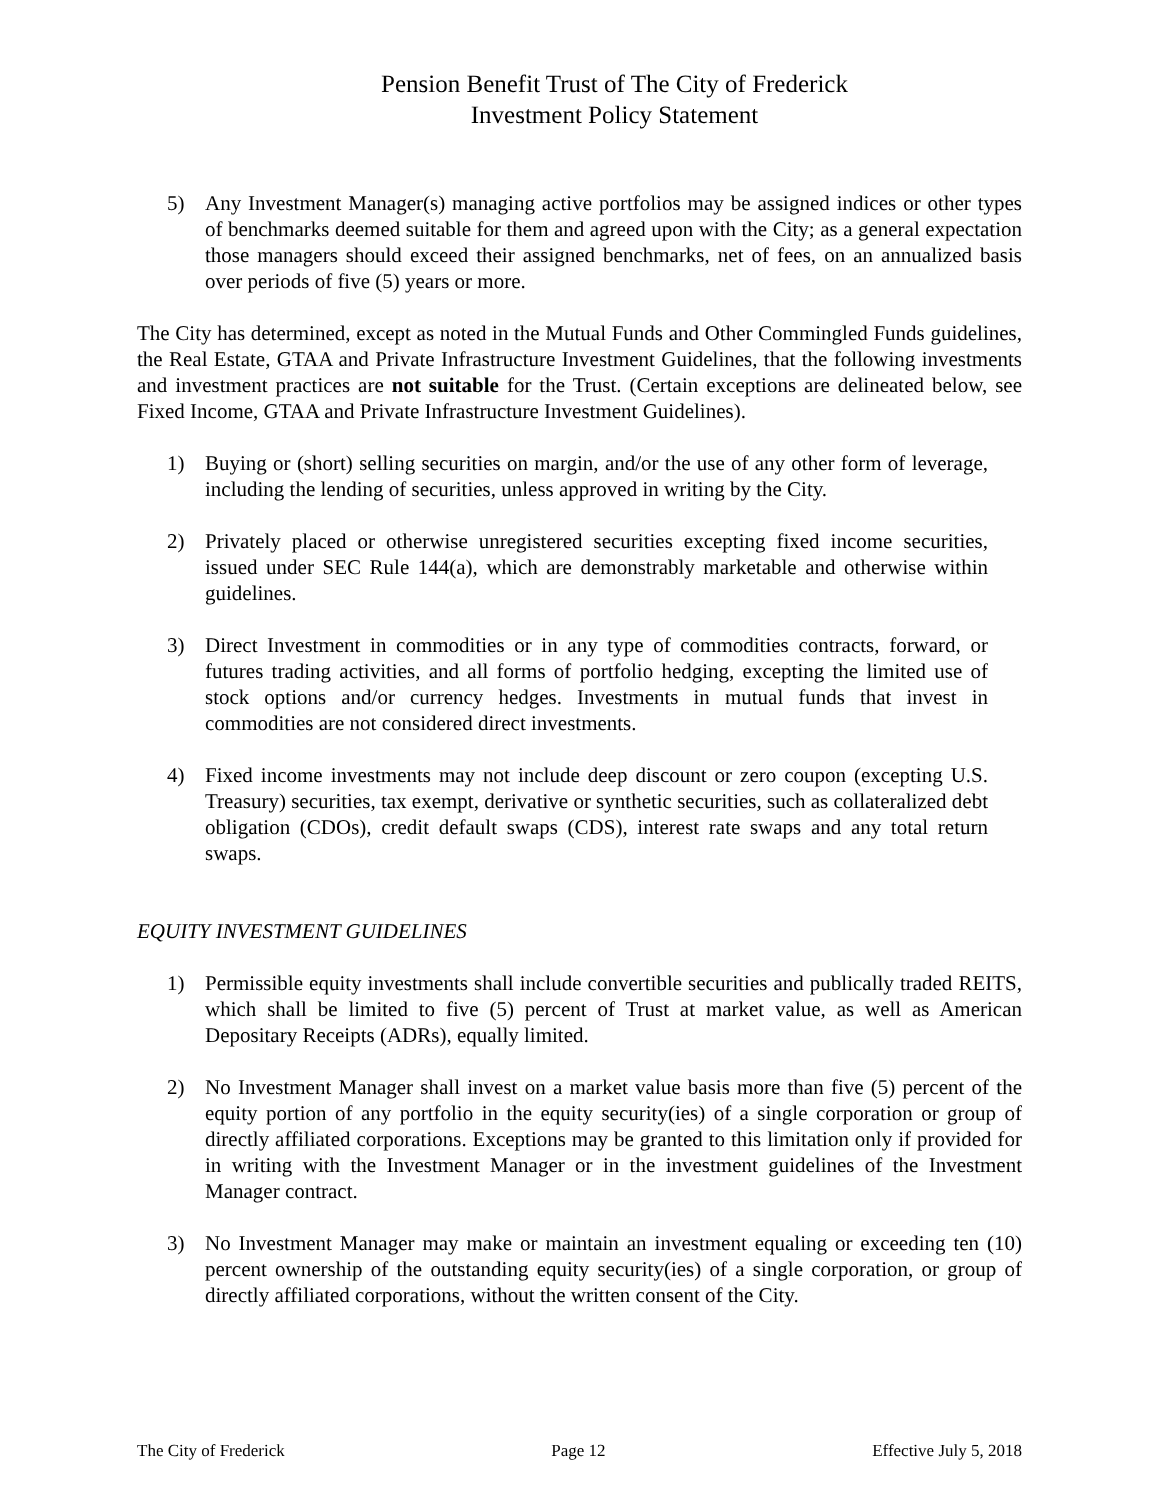Pension Benefit Trust of The City of Frederick
Investment Policy Statement
5) Any Investment Manager(s) managing active portfolios may be assigned indices or other types of benchmarks deemed suitable for them and agreed upon with the City; as a general expectation those managers should exceed their assigned benchmarks, net of fees, on an annualized basis over periods of five (5) years or more.
The City has determined, except as noted in the Mutual Funds and Other Commingled Funds guidelines, the Real Estate, GTAA and Private Infrastructure Investment Guidelines, that the following investments and investment practices are not suitable for the Trust. (Certain exceptions are delineated below, see Fixed Income, GTAA and Private Infrastructure Investment Guidelines).
1) Buying or (short) selling securities on margin, and/or the use of any other form of leverage, including the lending of securities, unless approved in writing by the City.
2) Privately placed or otherwise unregistered securities excepting fixed income securities, issued under SEC Rule 144(a), which are demonstrably marketable and otherwise within guidelines.
3) Direct Investment in commodities or in any type of commodities contracts, forward, or futures trading activities, and all forms of portfolio hedging, excepting the limited use of stock options and/or currency hedges. Investments in mutual funds that invest in commodities are not considered direct investments.
4) Fixed income investments may not include deep discount or zero coupon (excepting U.S. Treasury) securities, tax exempt, derivative or synthetic securities, such as collateralized debt obligation (CDOs), credit default swaps (CDS), interest rate swaps and any total return swaps.
EQUITY INVESTMENT GUIDELINES
1) Permissible equity investments shall include convertible securities and publically traded REITS, which shall be limited to five (5) percent of Trust at market value, as well as American Depositary Receipts (ADRs), equally limited.
2) No Investment Manager shall invest on a market value basis more than five (5) percent of the equity portion of any portfolio in the equity security(ies) of a single corporation or group of directly affiliated corporations. Exceptions may be granted to this limitation only if provided for in writing with the Investment Manager or in the investment guidelines of the Investment Manager contract.
3) No Investment Manager may make or maintain an investment equaling or exceeding ten (10) percent ownership of the outstanding equity security(ies) of a single corporation, or group of directly affiliated corporations, without the written consent of the City.
The City of Frederick Page 12 Effective July 5, 2018